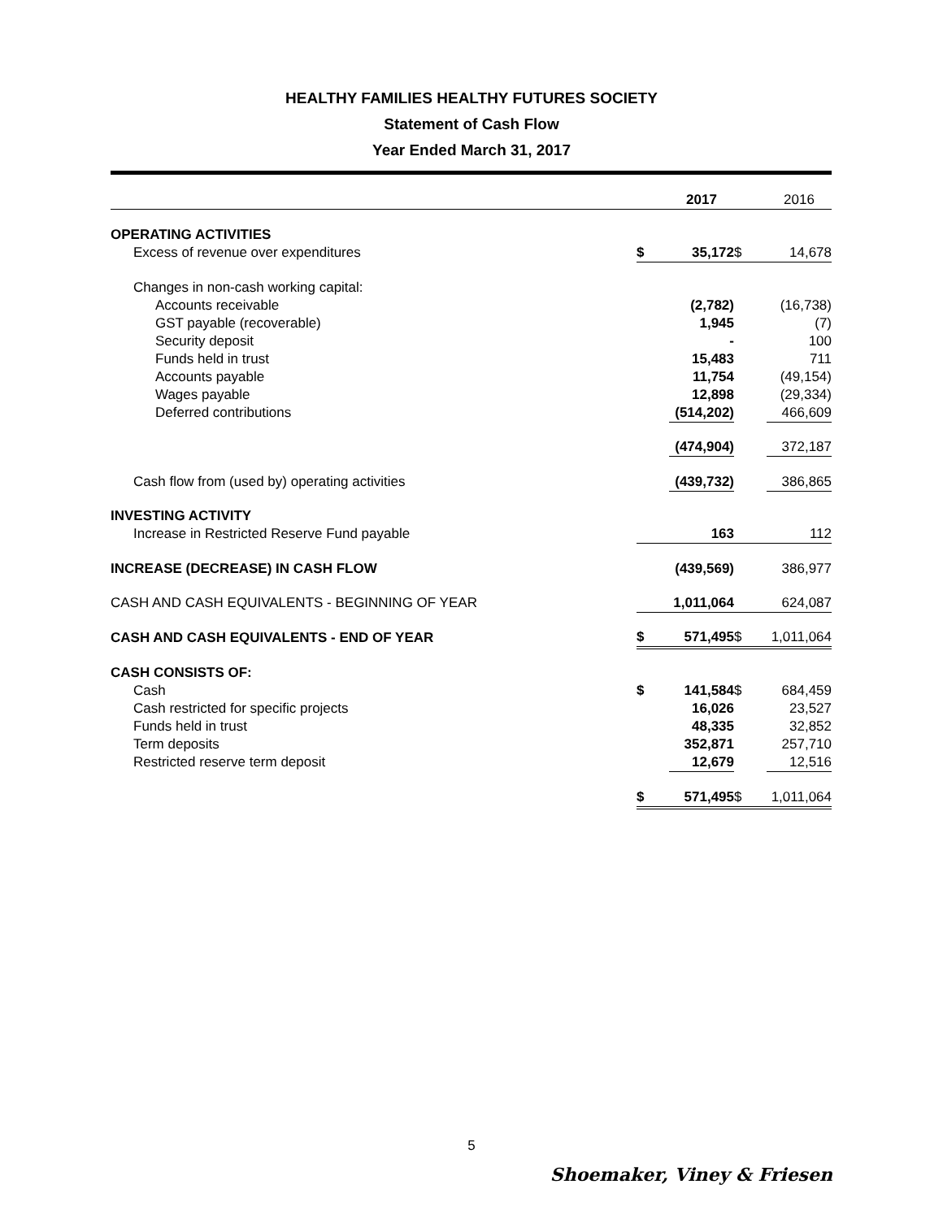HEALTHY FAMILIES HEALTHY FUTURES SOCIETY
Statement of Cash Flow
Year Ended March 31, 2017
| | | 2017 | | 2016 |
| OPERATING ACTIVITIES | | | | |
| Excess of revenue over expenditures | $ | 35,172 | $ | 14,678 |
| Changes in non-cash working capital: | | | | |
| Accounts receivable | | (2,782) | | (16,738) |
| GST payable (recoverable) | | 1,945 | | (7) |
| Security deposit | | - | | 100 |
| Funds held in trust | | 15,483 | | 711 |
| Accounts payable | | 11,754 | | (49,154) |
| Wages payable | | 12,898 | | (29,334) |
| Deferred contributions | | (514,202) | | 466,609 |
| | | (474,904) | | 372,187 |
| Cash flow from (used by) operating activities | | (439,732) | | 386,865 |
| INVESTING ACTIVITY | | | | |
| Increase in Restricted Reserve Fund payable | | 163 | | 112 |
| INCREASE (DECREASE) IN CASH FLOW | | (439,569) | | 386,977 |
| CASH AND CASH EQUIVALENTS - BEGINNING OF YEAR | | 1,011,064 | | 624,087 |
| CASH AND CASH EQUIVALENTS - END OF YEAR | $ | 571,495 | $ | 1,011,064 |
| CASH CONSISTS OF: | | | | |
| Cash | $ | 141,584 | $ | 684,459 |
| Cash restricted for specific projects | | 16,026 | | 23,527 |
| Funds held in trust | | 48,335 | | 32,852 |
| Term deposits | | 352,871 | | 257,710 |
| Restricted reserve term deposit | | 12,679 | | 12,516 |
| | $ | 571,495 | $ | 1,011,064 |
5
Shoemaker, Viney & Friesen